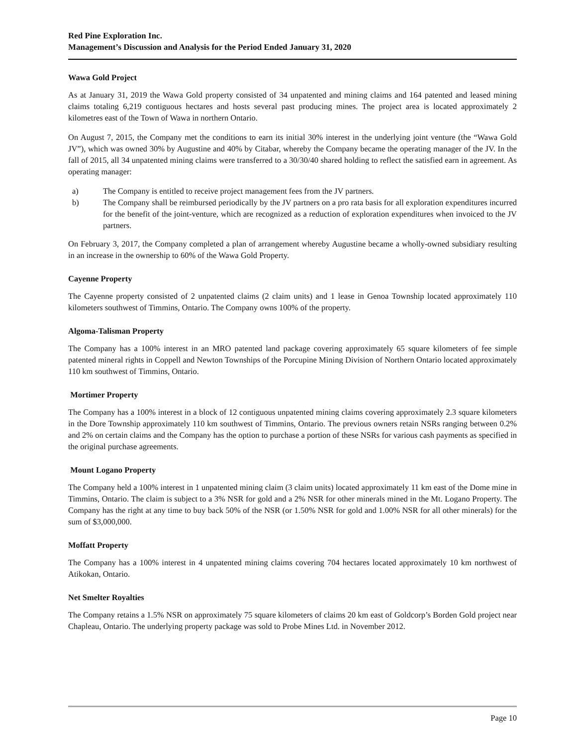Red Pine Exploration Inc.
Management’s Discussion and Analysis for the Period Ended January 31, 2020
Wawa Gold Project
As at January 31, 2019 the Wawa Gold property consisted of 34 unpatented and mining claims and 164 patented and leased mining claims totaling 6,219 contiguous hectares and hosts several past producing mines. The project area is located approximately 2 kilometres east of the Town of Wawa in northern Ontario.
On August 7, 2015, the Company met the conditions to earn its initial 30% interest in the underlying joint venture (the “Wawa Gold JV”), which was owned 30% by Augustine and 40% by Citabar, whereby the Company became the operating manager of the JV. In the fall of 2015, all 34 unpatented mining claims were transferred to a 30/30/40 shared holding to reflect the satisfied earn in agreement. As operating manager:
a) The Company is entitled to receive project management fees from the JV partners.
b) The Company shall be reimbursed periodically by the JV partners on a pro rata basis for all exploration expenditures incurred for the benefit of the joint-venture, which are recognized as a reduction of exploration expenditures when invoiced to the JV partners.
On February 3, 2017, the Company completed a plan of arrangement whereby Augustine became a wholly-owned subsidiary resulting in an increase in the ownership to 60% of the Wawa Gold Property.
Cayenne Property
The Cayenne property consisted of 2 unpatented claims (2 claim units) and 1 lease in Genoa Township located approximately 110 kilometers southwest of Timmins, Ontario. The Company owns 100% of the property.
Algoma-Talisman Property
The Company has a 100% interest in an MRO patented land package covering approximately 65 square kilometers of fee simple patented mineral rights in Coppell and Newton Townships of the Porcupine Mining Division of Northern Ontario located approximately 110 km southwest of Timmins, Ontario.
Mortimer Property
The Company has a 100% interest in a block of 12 contiguous unpatented mining claims covering approximately 2.3 square kilometers in the Dore Township approximately 110 km southwest of Timmins, Ontario. The previous owners retain NSRs ranging between 0.2% and 2% on certain claims and the Company has the option to purchase a portion of these NSRs for various cash payments as specified in the original purchase agreements.
Mount Logano Property
The Company held a 100% interest in 1 unpatented mining claim (3 claim units) located approximately 11 km east of the Dome mine in Timmins, Ontario. The claim is subject to a 3% NSR for gold and a 2% NSR for other minerals mined in the Mt. Logano Property. The Company has the right at any time to buy back 50% of the NSR (or 1.50% NSR for gold and 1.00% NSR for all other minerals) for the sum of $3,000,000.
Moffatt Property
The Company has a 100% interest in 4 unpatented mining claims covering 704 hectares located approximately 10 km northwest of Atikokan, Ontario.
Net Smelter Royalties
The Company retains a 1.5% NSR on approximately 75 square kilometers of claims 20 km east of Goldcorp’s Borden Gold project near Chapleau, Ontario. The underlying property package was sold to Probe Mines Ltd. in November 2012.
Page 10